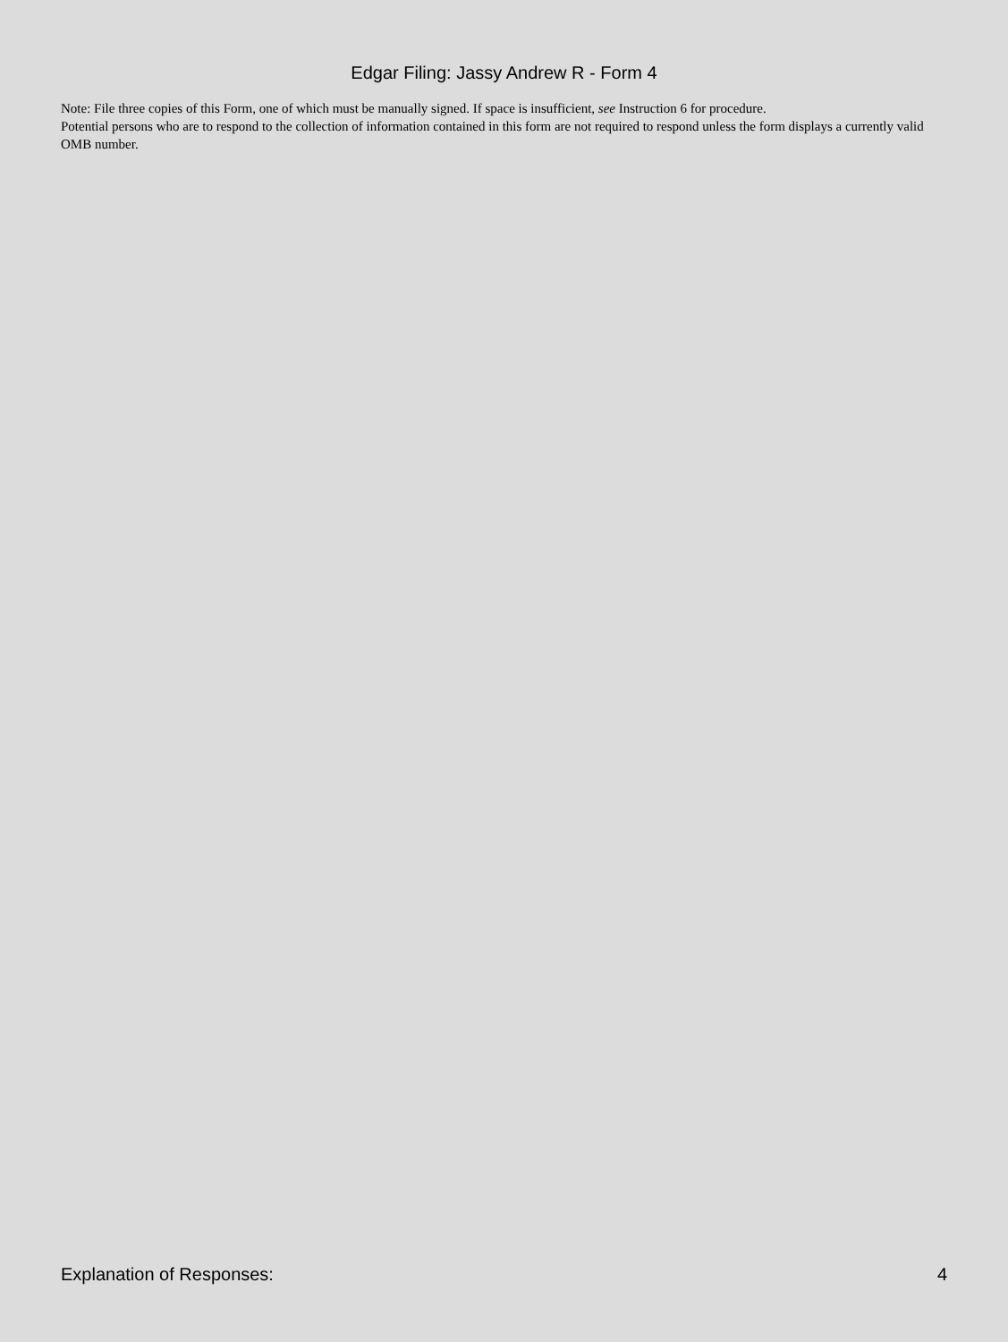Edgar Filing: Jassy Andrew R - Form 4
Note: File three copies of this Form, one of which must be manually signed. If space is insufficient, see Instruction 6 for procedure.
Potential persons who are to respond to the collection of information contained in this form are not required to respond unless the form displays a currently valid OMB number.
Explanation of Responses: 4